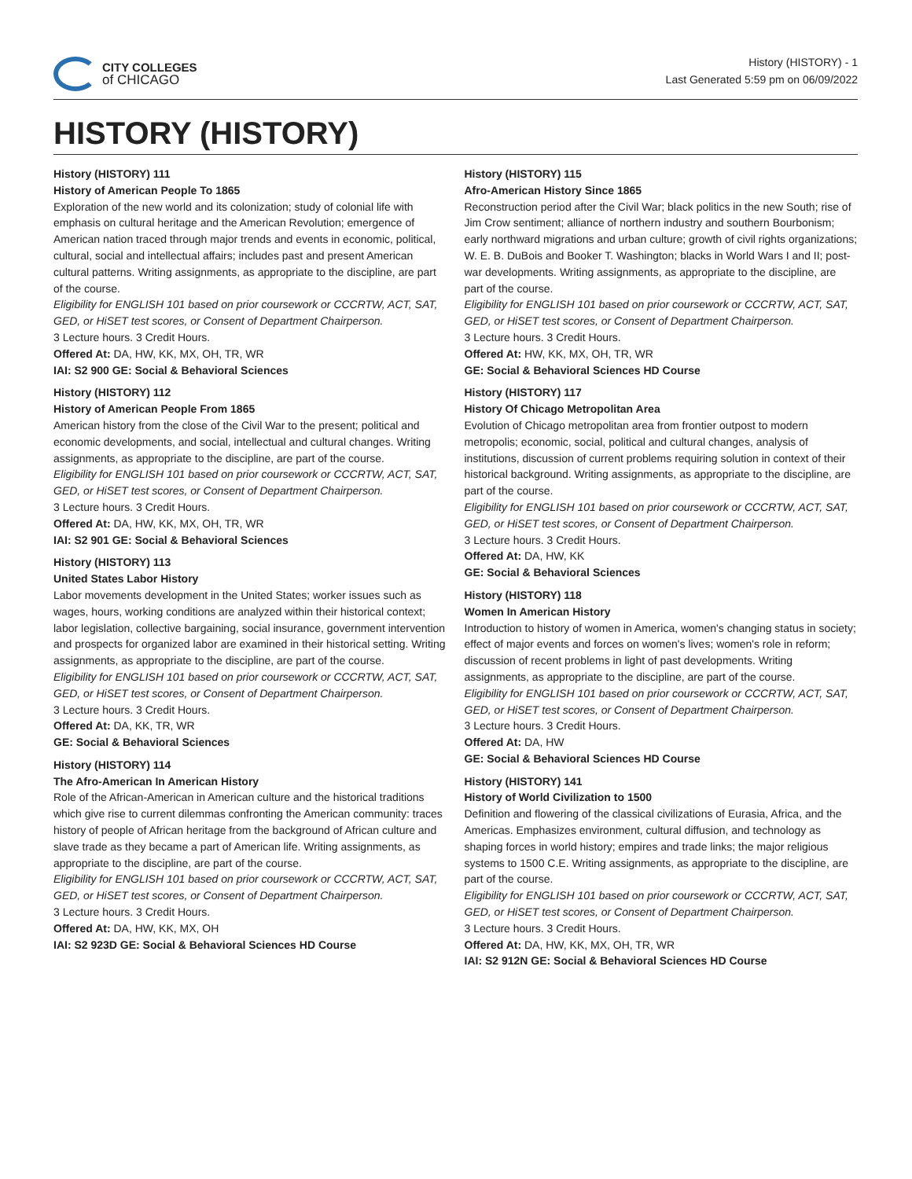CITY COLLEGES
of CHICAGO
History (HISTORY) - 1
Last Generated 5:59 pm on 06/09/2022
HISTORY (HISTORY)
History (HISTORY) 111
History of American People To 1865
Exploration of the new world and its colonization; study of colonial life with emphasis on cultural heritage and the American Revolution; emergence of American nation traced through major trends and events in economic, political, cultural, social and intellectual affairs; includes past and present American cultural patterns. Writing assignments, as appropriate to the discipline, are part of the course.
Eligibility for ENGLISH 101 based on prior coursework or CCCRTW, ACT, SAT, GED, or HiSET test scores, or Consent of Department Chairperson.
3 Lecture hours. 3 Credit Hours.
Offered At: DA, HW, KK, MX, OH, TR, WR
IAI: S2 900 GE: Social & Behavioral Sciences
History (HISTORY) 112
History of American People From 1865
American history from the close of the Civil War to the present; political and economic developments, and social, intellectual and cultural changes. Writing assignments, as appropriate to the discipline, are part of the course.
Eligibility for ENGLISH 101 based on prior coursework or CCCRTW, ACT, SAT, GED, or HiSET test scores, or Consent of Department Chairperson.
3 Lecture hours. 3 Credit Hours.
Offered At: DA, HW, KK, MX, OH, TR, WR
IAI: S2 901 GE: Social & Behavioral Sciences
History (HISTORY) 113
United States Labor History
Labor movements development in the United States; worker issues such as wages, hours, working conditions are analyzed within their historical context; labor legislation, collective bargaining, social insurance, government intervention and prospects for organized labor are examined in their historical setting. Writing assignments, as appropriate to the discipline, are part of the course.
Eligibility for ENGLISH 101 based on prior coursework or CCCRTW, ACT, SAT, GED, or HiSET test scores, or Consent of Department Chairperson.
3 Lecture hours. 3 Credit Hours.
Offered At: DA, KK, TR, WR
GE: Social & Behavioral Sciences
History (HISTORY) 114
The Afro-American In American History
Role of the African-American in American culture and the historical traditions which give rise to current dilemmas confronting the American community: traces history of people of African heritage from the background of African culture and slave trade as they became a part of American life. Writing assignments, as appropriate to the discipline, are part of the course.
Eligibility for ENGLISH 101 based on prior coursework or CCCRTW, ACT, SAT, GED, or HiSET test scores, or Consent of Department Chairperson.
3 Lecture hours. 3 Credit Hours.
Offered At: DA, HW, KK, MX, OH
IAI: S2 923D GE: Social & Behavioral Sciences HD Course
History (HISTORY) 115
Afro-American History Since 1865
Reconstruction period after the Civil War; black politics in the new South; rise of Jim Crow sentiment; alliance of northern industry and southern Bourbonism; early northward migrations and urban culture; growth of civil rights organizations; W. E. B. DuBois and Booker T. Washington; blacks in World Wars I and II; post-war developments. Writing assignments, as appropriate to the discipline, are part of the course.
Eligibility for ENGLISH 101 based on prior coursework or CCCRTW, ACT, SAT, GED, or HiSET test scores, or Consent of Department Chairperson.
3 Lecture hours. 3 Credit Hours.
Offered At: HW, KK, MX, OH, TR, WR
GE: Social & Behavioral Sciences HD Course
History (HISTORY) 117
History Of Chicago Metropolitan Area
Evolution of Chicago metropolitan area from frontier outpost to modern metropolis; economic, social, political and cultural changes, analysis of institutions, discussion of current problems requiring solution in context of their historical background. Writing assignments, as appropriate to the discipline, are part of the course.
Eligibility for ENGLISH 101 based on prior coursework or CCCRTW, ACT, SAT, GED, or HiSET test scores, or Consent of Department Chairperson.
3 Lecture hours. 3 Credit Hours.
Offered At: DA, HW, KK
GE: Social & Behavioral Sciences
History (HISTORY) 118
Women In American History
Introduction to history of women in America, women's changing status in society; effect of major events and forces on women's lives; women's role in reform; discussion of recent problems in light of past developments. Writing assignments, as appropriate to the discipline, are part of the course.
Eligibility for ENGLISH 101 based on prior coursework or CCCRTW, ACT, SAT, GED, or HiSET test scores, or Consent of Department Chairperson.
3 Lecture hours. 3 Credit Hours.
Offered At: DA, HW
GE: Social & Behavioral Sciences HD Course
History (HISTORY) 141
History of World Civilization to 1500
Definition and flowering of the classical civilizations of Eurasia, Africa, and the Americas. Emphasizes environment, cultural diffusion, and technology as shaping forces in world history; empires and trade links; the major religious systems to 1500 C.E. Writing assignments, as appropriate to the discipline, are part of the course.
Eligibility for ENGLISH 101 based on prior coursework or CCCRTW, ACT, SAT, GED, or HiSET test scores, or Consent of Department Chairperson.
3 Lecture hours. 3 Credit Hours.
Offered At: DA, HW, KK, MX, OH, TR, WR
IAI: S2 912N GE: Social & Behavioral Sciences HD Course